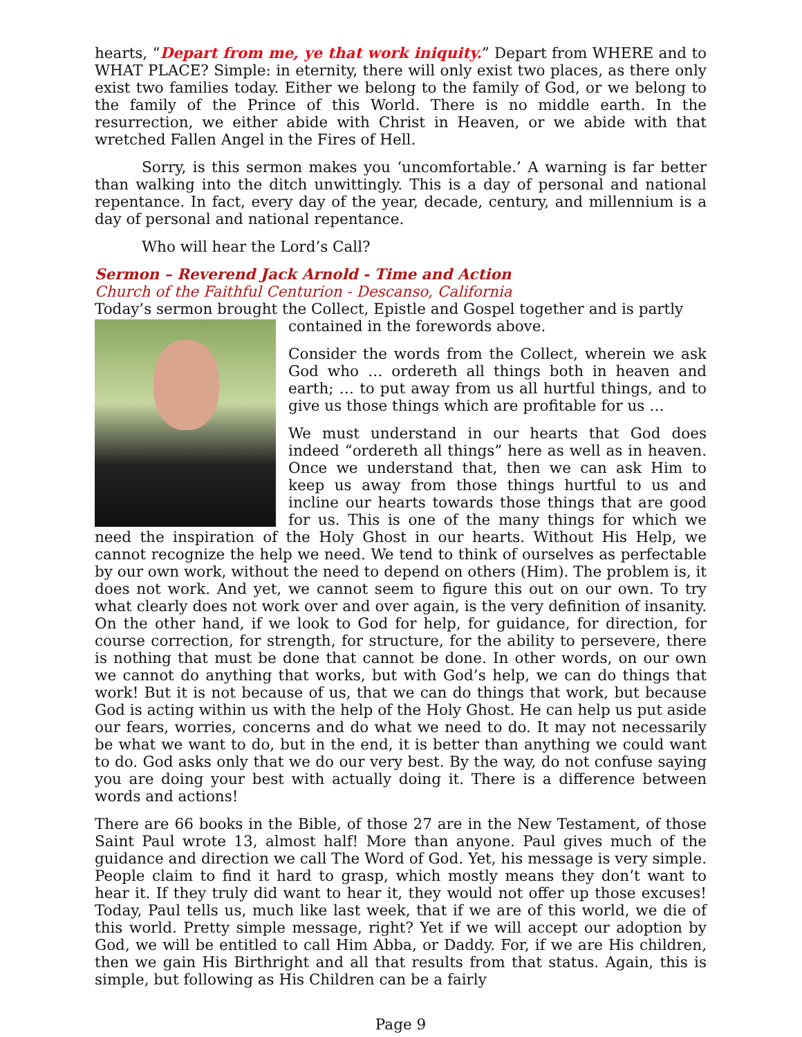hearts, “Depart from me, ye that work iniquity.” Depart from WHERE and to WHAT PLACE? Simple: in eternity, there will only exist two places, as there only exist two families today. Either we belong to the family of God, or we belong to the family of the Prince of this World. There is no middle earth. In the resurrection, we either abide with Christ in Heaven, or we abide with that wretched Fallen Angel in the Fires of Hell.
Sorry, is this sermon makes you ‘uncomfortable.’ A warning is far better than walking into the ditch unwittingly. This is a day of personal and national repentance. In fact, every day of the year, decade, century, and millennium is a day of personal and national repentance.
Who will hear the Lord’s Call?
Sermon – Reverend Jack Arnold - Time and Action
Church of the Faithful Centurion - Descanso, California
Today’s sermon brought the Collect, Epistle and Gospel together and is partly
contained in the forewords above.
Consider the words from the Collect, wherein we ask God who … ordereth all things both in heaven and earth; … to put away from us all hurtful things, and to give us those things which are profitable for us …
We must understand in our hearts that God does indeed “ordereth all things” here as well as in heaven. Once we understand that, then we can ask Him to keep us away from those things hurtful to us and incline our hearts towards those things that are good for us. This is one of the many things for which we need the inspiration of the Holy Ghost in our hearts. Without His Help, we cannot recognize the help we need. We tend to think of ourselves as perfectable by our own work, without the need to depend on others (Him). The problem is, it does not work. And yet, we cannot seem to figure this out on our own. To try what clearly does not work over and over again, is the very definition of insanity. On the other hand, if we look to God for help, for guidance, for direction, for course correction, for strength, for structure, for the ability to persevere, there is nothing that must be done that cannot be done. In other words, on our own we cannot do anything that works, but with God’s help, we can do things that work! But it is not because of us, that we can do things that work, but because God is acting within us with the help of the Holy Ghost. He can help us put aside our fears, worries, concerns and do what we need to do. It may not necessarily be what we want to do, but in the end, it is better than anything we could want to do. God asks only that we do our very best. By the way, do not confuse saying you are doing your best with actually doing it. There is a difference between words and actions!
There are 66 books in the Bible, of those 27 are in the New Testament, of those Saint Paul wrote 13, almost half! More than anyone. Paul gives much of the guidance and direction we call The Word of God. Yet, his message is very simple. People claim to find it hard to grasp, which mostly means they don’t want to hear it. If they truly did want to hear it, they would not offer up those excuses! Today, Paul tells us, much like last week, that if we are of this world, we die of this world. Pretty simple message, right? Yet if we will accept our adoption by God, we will be entitled to call Him Abba, or Daddy. For, if we are His children, then we gain His Birthright and all that results from that status. Again, this is simple, but following as His Children can be a fairly
Page 9